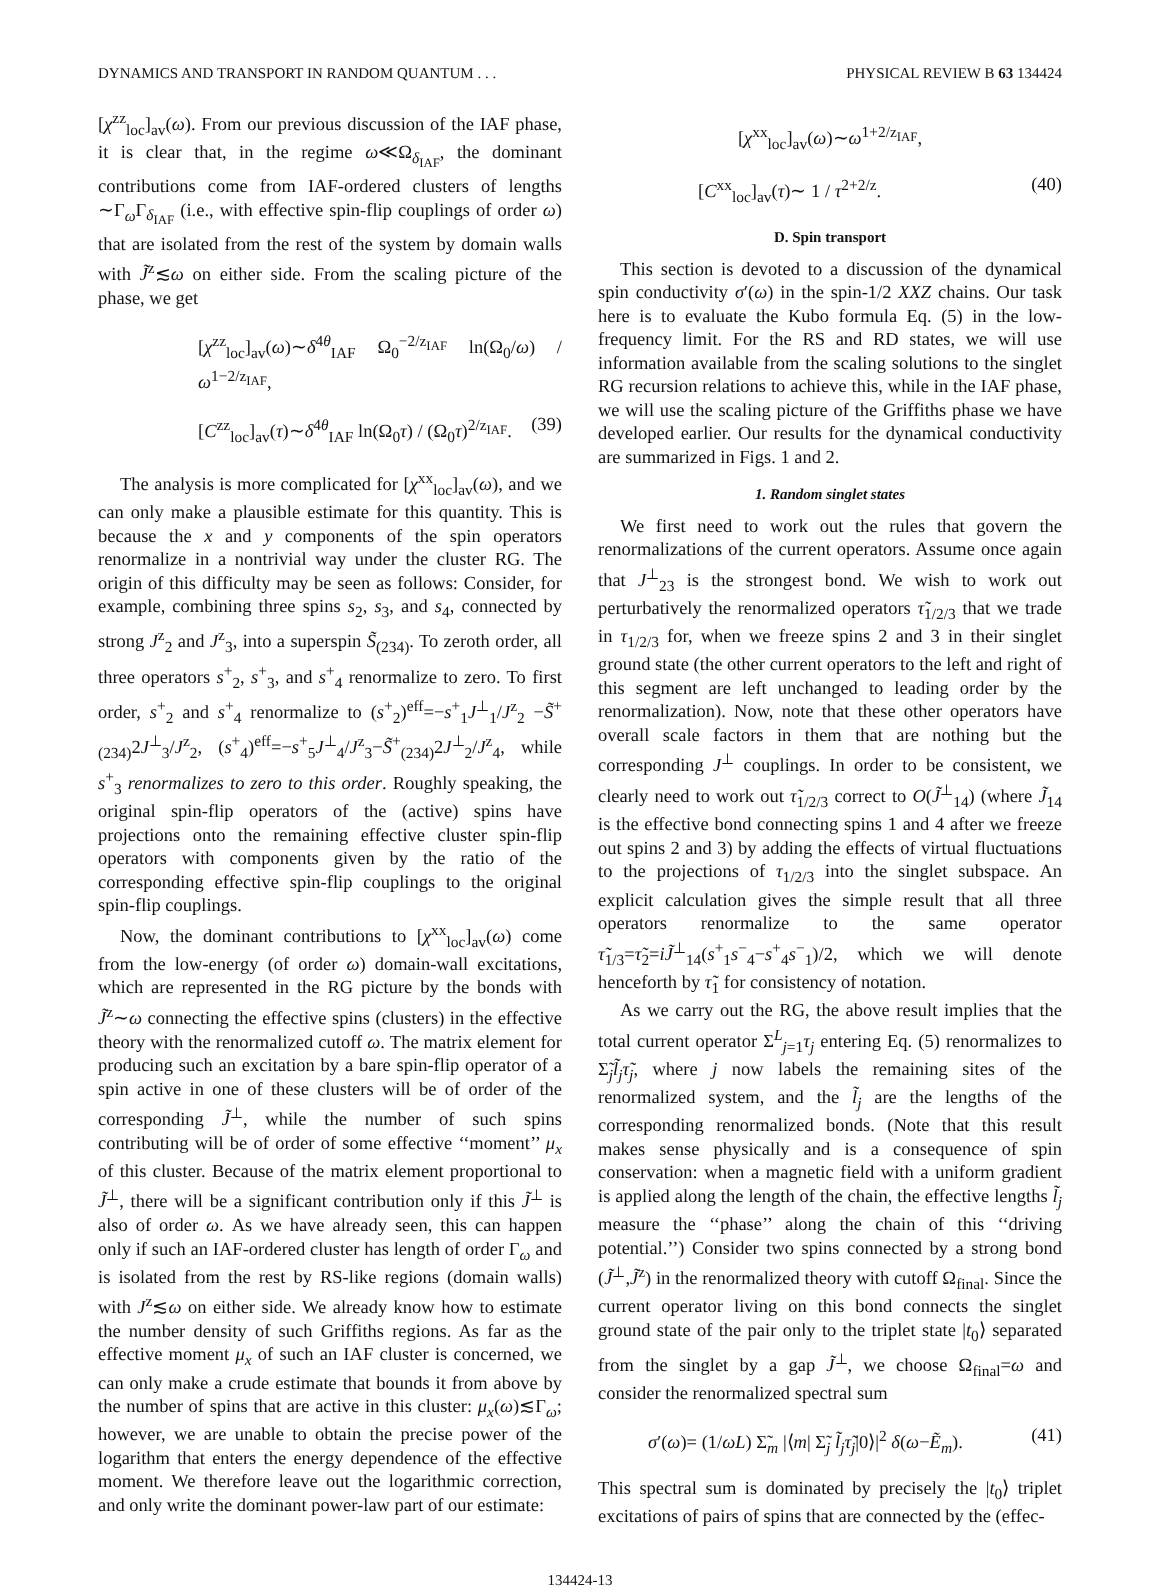DYNAMICS AND TRANSPORT IN RANDOM QUANTUM . . . PHYSICAL REVIEW B 63 134424
[χ<sup>zz</sup><sub>loc</sub>]<sub>av</sub>(ω). From our previous discussion of the IAF phase, it is clear that, in the regime ω≪Ω<sub>δ<sub>IAF</sub></sub>, the dominant contributions come from IAF-ordered clusters of lengths ∼Γ<sub>ω</sub>Γ<sub>δ<sub>IAF</sub></sub> (i.e., with effective spin-flip couplings of order ω) that are isolated from the rest of the system by domain walls with J̃<sup>z</sup>≲ω on either side. From the scaling picture of the phase, we get
[χ<sup>zz</sup><sub>loc</sub>]<sub>av</sub>(ω)∼δ<sup>4θ</sup><sub>IAF</sub> Ω<sub>0</sub><sup>−2/z<sub>IAF</sub></sup> ln(Ω<sub>0</sub>/ω) / ω<sup>1−2/z<sub>IAF</sub></sup>,
[C<sup>zz</sup><sub>loc</sub>]<sub>av</sub>(τ)∼δ<sup>4θ</sup><sub>IAF</sub> ln(Ω<sub>0</sub>τ) / (Ω<sub>0</sub>τ)<sup>2/z<sub>IAF</sub></sup>. (39)
The analysis is more complicated for [χ<sup>xx</sup><sub>loc</sub>]<sub>av</sub>(ω), and we can only make a plausible estimate for this quantity. This is because the x and y components of the spin operators renormalize in a nontrivial way under the cluster RG. The origin of this difficulty may be seen as follows: Consider, for example, combining three spins s<sub>2</sub>, s<sub>3</sub>, and s<sub>4</sub>, connected by strong J<sup>z</sup><sub>2</sub> and J<sup>z</sup><sub>3</sub>, into a superspin S̃<sub>(234)</sub>. To zeroth order, all three operators s<sup>+</sup><sub>2</sub>, s<sup>+</sup><sub>3</sub>, and s<sup>+</sup><sub>4</sub> renormalize to zero. To first order, s<sup>+</sup><sub>2</sub> and s<sup>+</sup><sub>4</sub> renormalize to (s<sup>+</sup><sub>2</sub>)<sup>eff</sup>=−s<sup>+</sup><sub>1</sub>J<sup>⊥</sup><sub>1</sub>/J<sup>z</sup><sub>2</sub> −S̃<sup>+</sup><sub>(234)</sub>2J<sup>⊥</sup><sub>3</sub>/J<sup>z</sup><sub>2</sub>, (s<sup>+</sup><sub>4</sub>)<sup>eff</sup>=−s<sup>+</sup><sub>5</sub>J<sup>⊥</sup><sub>4</sub>/J<sup>z</sup><sub>3</sub>−S̃<sup>+</sup><sub>(234)</sub>2J<sup>⊥</sup><sub>2</sub>/J<sup>z</sup><sub>4</sub>, while s<sup>+</sup><sub>3</sub> renormalizes to zero to this order. Roughly speaking, the original spin-flip operators of the (active) spins have projections onto the remaining effective cluster spin-flip operators with components given by the ratio of the corresponding effective spin-flip couplings to the original spin-flip couplings.
Now, the dominant contributions to [χ<sup>xx</sup><sub>loc</sub>]<sub>av</sub>(ω) come from the low-energy (of order ω) domain-wall excitations, which are represented in the RG picture by the bonds with J̃<sup>z</sup>∼ω connecting the effective spins (clusters) in the effective theory with the renormalized cutoff ω. The matrix element for producing such an excitation by a bare spin-flip operator of a spin active in one of these clusters will be of order of the corresponding J̃<sup>⊥</sup>, while the number of such spins contributing will be of order of some effective ‘‘moment’’ μ<sub>x</sub> of this cluster. Because of the matrix element proportional to J̃<sup>⊥</sup>, there will be a significant contribution only if this J̃<sup>⊥</sup> is also of order ω. As we have already seen, this can happen only if such an IAF-ordered cluster has length of order Γ<sub>ω</sub> and is isolated from the rest by RS-like regions (domain walls) with J<sup>z</sup>≲ω on either side. We already know how to estimate the number density of such Griffiths regions. As far as the effective moment μ<sub>x</sub> of such an IAF cluster is concerned, we can only make a crude estimate that bounds it from above by the number of spins that are active in this cluster: μ<sub>x</sub>(ω)≲Γ<sub>ω</sub>; however, we are unable to obtain the precise power of the logarithm that enters the energy dependence of the effective moment. We therefore leave out the logarithmic correction, and only write the dominant power-law part of our estimate:
[χ<sup>xx</sup><sub>loc</sub>]<sub>av</sub>(ω)∼ω<sup>1+2/z<sub>IAF</sub></sup>,
[C<sup>xx</sup><sub>loc</sub>]<sub>av</sub>(τ)∼ 1 / τ<sup>2+2/z</sup>. (40)
D. Spin transport
This section is devoted to a discussion of the dynamical spin conductivity σ′(ω) in the spin-1/2 XXZ chains. Our task here is to evaluate the Kubo formula Eq. (5) in the low-frequency limit. For the RS and RD states, we will use information available from the scaling solutions to the singlet RG recursion relations to achieve this, while in the IAF phase, we will use the scaling picture of the Griffiths phase we have developed earlier. Our results for the dynamical conductivity are summarized in Figs. 1 and 2.
1. Random singlet states
We first need to work out the rules that govern the renormalizations of the current operators. Assume once again that J<sup>⊥</sup><sub>23</sub> is the strongest bond. We wish to work out perturbatively the renormalized operators τ̃<sub>1/2/3</sub> that we trade in τ<sub>1/2/3</sub> for, when we freeze spins 2 and 3 in their singlet ground state (the other current operators to the left and right of this segment are left unchanged to leading order by the renormalization). Now, note that these other operators have overall scale factors in them that are nothing but the corresponding J<sup>⊥</sup> couplings. In order to be consistent, we clearly need to work out τ̃<sub>1/2/3</sub> correct to O(J̃<sup>⊥</sup><sub>14</sub>) (where J̃<sub>14</sub> is the effective bond connecting spins 1 and 4 after we freeze out spins 2 and 3) by adding the effects of virtual fluctuations to the projections of τ<sub>1/2/3</sub> into the singlet subspace. An explicit calculation gives the simple result that all three operators renormalize to the same operator τ̃<sub>1/3</sub>=τ̃<sub>2</sub>=iJ̃<sup>⊥</sup><sub>14</sub>(s<sup>+</sup><sub>1</sub>s<sup>−</sup><sub>4</sub>−s<sup>+</sup><sub>4</sub>s<sup>−</sup><sub>1</sub>)/2, which we will denote henceforth by τ̃<sub>1</sub> for consistency of notation.
As we carry out the RG, the above result implies that the total current operator Σ<sup>L</sup><sub>j=1</sub>τ<sub>j</sub> entering Eq. (5) renormalizes to Σ̃<sub>j</sub>l̃<sub>j</sub> τ̃<sub>j</sub>, where j now labels the remaining sites of the renormalized system, and the l̃<sub>j</sub> are the lengths of the corresponding renormalized bonds. (Note that this result makes sense physically and is a consequence of spin conservation: when a magnetic field with a uniform gradient is applied along the length of the chain, the effective lengths l̃<sub>j</sub> measure the ‘‘phase’’ along the chain of this ‘‘driving potential.’’) Consider two spins connected by a strong bond (J̃<sup>⊥</sup>,J̃<sup>z</sup>) in the renormalized theory with cutoff Ω<sub>final</sub>. Since the current operator living on this bond connects the singlet ground state of the pair only to the triplet state |t<sub>0</sub>⟩ separated from the singlet by a gap J̃<sup>⊥</sup>, we choose Ω<sub>final</sub>=ω and consider the renormalized spectral sum
σ′(ω)= (1/ωL) Σ̃<sub>m</sub> |⟨m| Σ̃<sub>j</sub> l̃<sub>j</sub>τ̃<sub>j</sub>|0⟩|<sup>2</sup> δ(ω−Ẽ<sub>m</sub>). (41)
This spectral sum is dominated by precisely the |t<sub>0</sub>⟩ triplet excitations of pairs of spins that are connected by the (effec-
134424-13